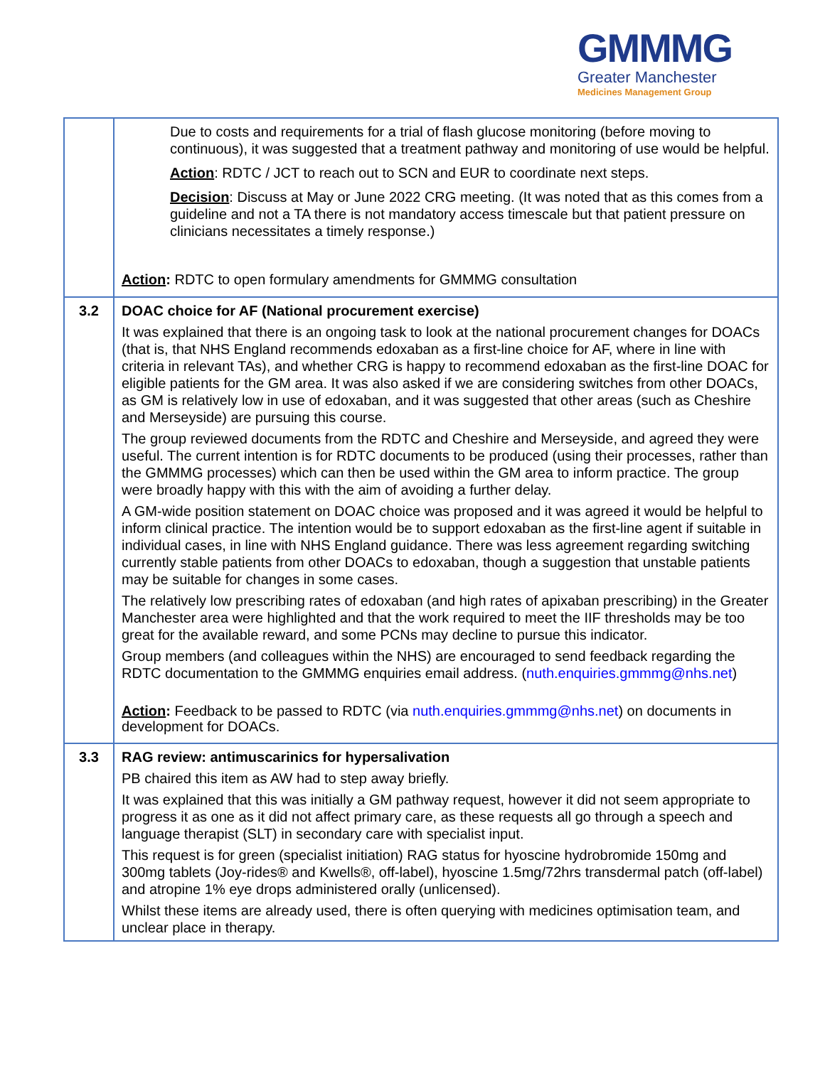GMMMG
Greater Manchester
Medicines Management Group
| | Due to costs and requirements for a trial of flash glucose monitoring (before moving to continuous), it was suggested that a treatment pathway and monitoring of use would be helpful. Action : RDTC / JCT to reach out to SCN and EUR to coordinate next steps. Decision : Discuss at May or June 2022 CRG meeting. (It was noted that as this comes from a guideline and not a TA there is not mandatory access timescale but that patient pressure on clinicians necessitates a timely response.) Action : RDTC to open formulary amendments for GMMMG consultation |
| 3.2 | DOAC choice for AF (National procurement exercise) It was explained that there is an ongoing task to look at the national procurement changes for DOACs (that is, that NHS England recommends edoxaban as a first-line choice for AF, where in line with criteria in relevant TAs), and whether CRG is happy to recommend edoxaban as the first-line DOAC for eligible patients for the GM area. It was also asked if we are considering switches from other DOACs, as GM is relatively low in use of edoxaban, and it was suggested that other areas (such as Cheshire and Merseyside) are pursuing this course. The group reviewed documents from the RDTC and Cheshire and Merseyside, and agreed they were useful. The current intention is for RDTC documents to be produced (using their processes, rather than the GMMMG processes) which can then be used within the GM area to inform practice. The group were broadly happy with this with the aim of avoiding a further delay. A GM-wide position statement on DOAC choice was proposed and it was agreed it would be helpful to inform clinical practice. The intention would be to support edoxaban as the first-line agent if suitable in individual cases, in line with NHS England guidance. There was less agreement regarding switching currently stable patients from other DOACs to edoxaban, though a suggestion that unstable patients may be suitable for changes in some cases. The relatively low prescribing rates of edoxaban (and high rates of apixaban prescribing) in the Greater Manchester area were highlighted and that the work required to meet the IIF thresholds may be too great for the available reward, and some PCNs may decline to pursue this indicator. Group members (and colleagues within the NHS) are encouraged to send feedback regarding the RDTC documentation to the GMMMG enquiries email address. ( nuth.enquiries.gmmmg@nhs.net ) Action : Feedback to be passed to RDTC (via nuth.enquiries.gmmmg@nhs.net ) on documents in development for DOACs. |
| 3.3 | RAG review: antimuscarinics for hypersalivation PB chaired this item as AW had to step away briefly. It was explained that this was initially a GM pathway request, however it did not seem appropriate to progress it as one as it did not affect primary care, as these requests all go through a speech and language therapist (SLT) in secondary care with specialist input. This request is for green (specialist initiation) RAG status for hyoscine hydrobromide 150mg and 300mg tablets (Joy-rides® and Kwells®, off-label), hyoscine 1.5mg/72hrs transdermal patch (off-label) and atropine 1% eye drops administered orally (unlicensed). Whilst these items are already used, there is often querying with medicines optimisation team, and unclear place in therapy. |